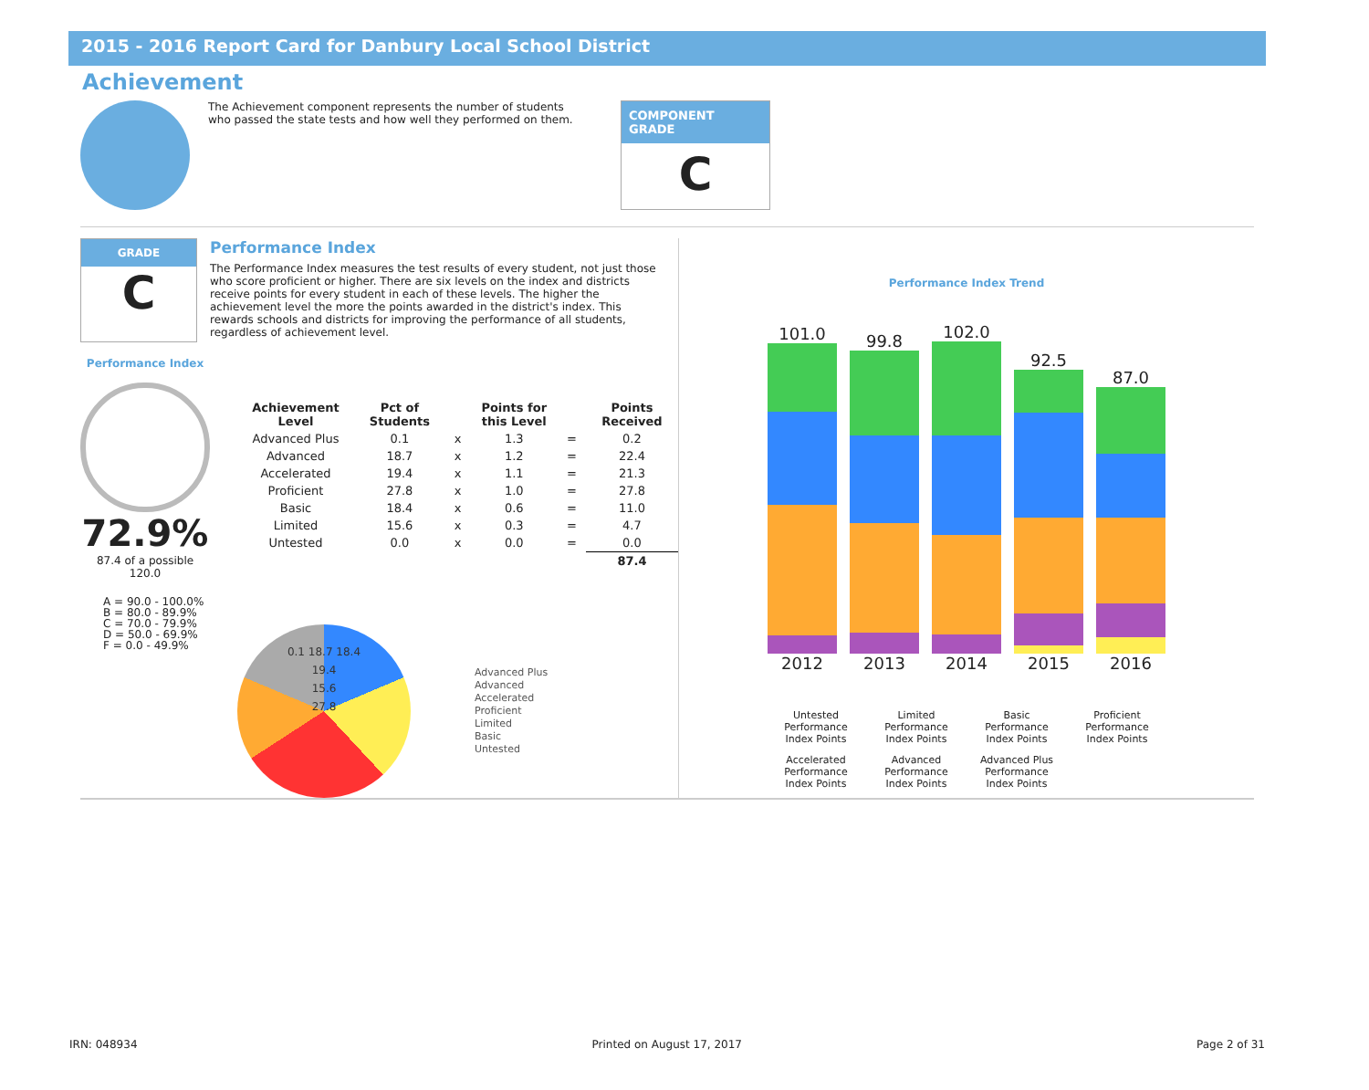2015 - 2016 Report Card for Danbury Local School District
Achievement
The Achievement component represents the number of students who passed the state tests and how well they performed on them.
COMPONENT GRADE
C
GRADE
C
Performance Index
The Performance Index measures the test results of every student, not just those who score proficient or higher. There are six levels on the index and districts receive points for every student in each of these levels. The higher the achievement level the more the points awarded in the district's index. This rewards schools and districts for improving the performance of all students, regardless of achievement level.
Performance Index
72.9%
87.4 of a possible 120.0
A = 90.0 - 100.0%
B = 80.0 - 89.9%
C = 70.0 - 79.9%
D = 50.0 - 69.9%
F = 0.0 - 49.9%
| Achievement Level | Pct of Students | | Points for this Level | | Points Received |
| --- | --- | --- | --- | --- | --- |
| Advanced Plus | 0.1 | x | 1.3 | = | 0.2 |
| Advanced | 18.7 | x | 1.2 | = | 22.4 |
| Accelerated | 19.4 | x | 1.1 | = | 21.3 |
| Proficient | 27.8 | x | 1.0 | = | 27.8 |
| Basic | 18.4 | x | 0.6 | = | 11.0 |
| Limited | 15.6 | x | 0.3 | = | 4.7 |
| Untested | 0.0 | x | 0.0 | = | 0.0 |
| | | | | | 87.4 |
0.1 18.7 18.4
19.4
15.6
27.8
Advanced Plus
Advanced
Accelerated
Proficient
Limited
Basic
Untested
Performance Index Trend
101.0
2012
99.8
2013
102.0
2014
92.5
2015
87.0
2016
Untested Performance Index Points
Limited Performance Index Points
Basic Performance Index Points
Proficient Performance Index Points
Accelerated Performance Index Points
Advanced Performance Index Points
Advanced Plus Performance Index Points
IRN: 048934 Printed on August 17, 2017 Page 2 of 31